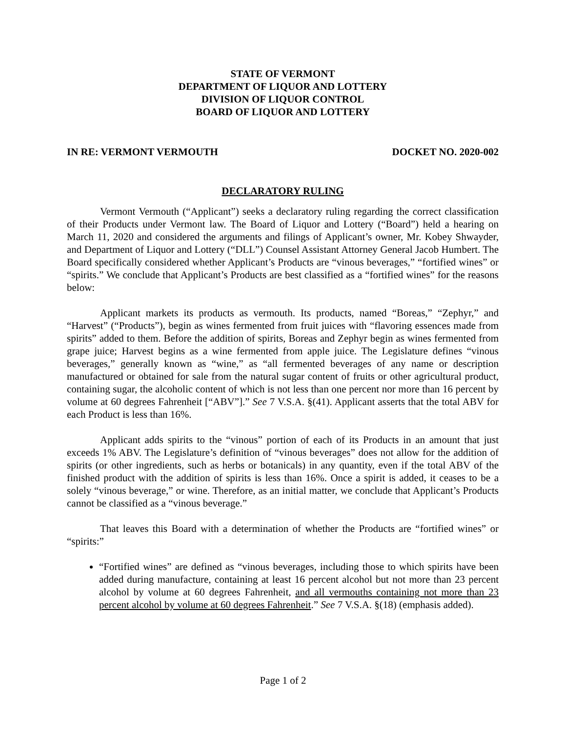STATE OF VERMONT
DEPARTMENT OF LIQUOR AND LOTTERY
DIVISION OF LIQUOR CONTROL
BOARD OF LIQUOR AND LOTTERY
IN RE: VERMONT VERMOUTH DOCKET NO. 2020-002
DECLARATORY RULING
Vermont Vermouth (“Applicant”) seeks a declaratory ruling regarding the correct classification of their Products under Vermont law. The Board of Liquor and Lottery (“Board”) held a hearing on March 11, 2020 and considered the arguments and filings of Applicant’s owner, Mr. Kobey Shwayder, and Department of Liquor and Lottery (“DLL”) Counsel Assistant Attorney General Jacob Humbert. The Board specifically considered whether Applicant’s Products are “vinous beverages,” “fortified wines” or “spirits.” We conclude that Applicant’s Products are best classified as a “fortified wines” for the reasons below:
Applicant markets its products as vermouth. Its products, named “Boreas,” “Zephyr,” and “Harvest” (“Products”), begin as wines fermented from fruit juices with “flavoring essences made from spirits” added to them. Before the addition of spirits, Boreas and Zephyr begin as wines fermented from grape juice; Harvest begins as a wine fermented from apple juice. The Legislature defines “vinous beverages,” generally known as “wine,” as “all fermented beverages of any name or description manufactured or obtained for sale from the natural sugar content of fruits or other agricultural product, containing sugar, the alcoholic content of which is not less than one percent nor more than 16 percent by volume at 60 degrees Fahrenheit [“ABV”].” See 7 V.S.A. §(41). Applicant asserts that the total ABV for each Product is less than 16%.
Applicant adds spirits to the “vinous” portion of each of its Products in an amount that just exceeds 1% ABV. The Legislature’s definition of “vinous beverages” does not allow for the addition of spirits (or other ingredients, such as herbs or botanicals) in any quantity, even if the total ABV of the finished product with the addition of spirits is less than 16%. Once a spirit is added, it ceases to be a solely “vinous beverage,” or wine. Therefore, as an initial matter, we conclude that Applicant’s Products cannot be classified as a “vinous beverage.”
That leaves this Board with a determination of whether the Products are “fortified wines” or “spirits:”
“Fortified wines” are defined as “vinous beverages, including those to which spirits have been added during manufacture, containing at least 16 percent alcohol but not more than 23 percent alcohol by volume at 60 degrees Fahrenheit, and all vermouths containing not more than 23 percent alcohol by volume at 60 degrees Fahrenheit.” See 7 V.S.A. §(18) (emphasis added).
Page 1 of 2